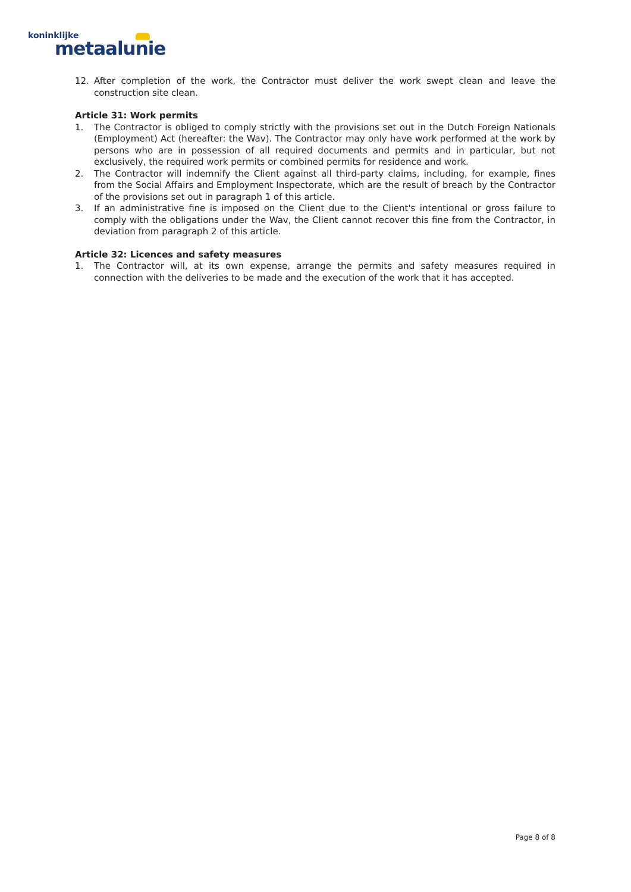koninklijke
metaalunie
12. After completion of the work, the Contractor must deliver the work swept clean and leave the construction site clean.
Article 31: Work permits
1. The Contractor is obliged to comply strictly with the provisions set out in the Dutch Foreign Nationals (Employment) Act (hereafter: the Wav). The Contractor may only have work performed at the work by persons who are in possession of all required documents and permits and in particular, but not exclusively, the required work permits or combined permits for residence and work.
2. The Contractor will indemnify the Client against all third-party claims, including, for example, fines from the Social Affairs and Employment Inspectorate, which are the result of breach by the Contractor of the provisions set out in paragraph 1 of this article.
3. If an administrative fine is imposed on the Client due to the Client's intentional or gross failure to comply with the obligations under the Wav, the Client cannot recover this fine from the Contractor, in deviation from paragraph 2 of this article.
Article 32: Licences and safety measures
1. The Contractor will, at its own expense, arrange the permits and safety measures required in connection with the deliveries to be made and the execution of the work that it has accepted.
Page 8 of 8